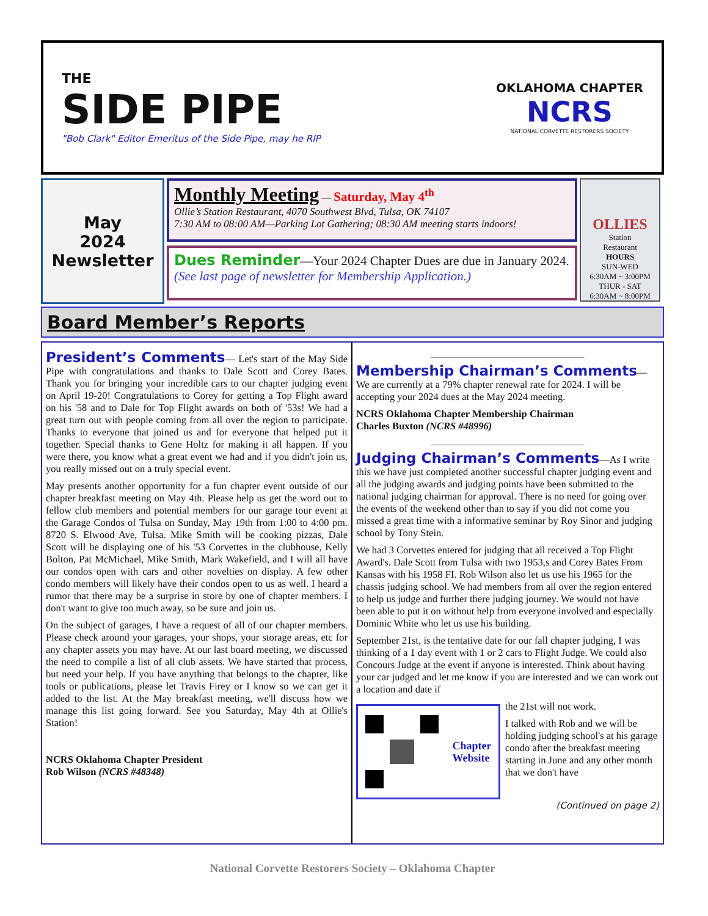THE
SIDE PIPE
"Bob Clark" Editor Emeritus of the Side Pipe, may he RIP
OKLAHOMA CHAPTER
NCRS
NATIONAL CORVETTE RESTORERS SOCIETY
May
2024
Newsletter
Monthly Meeting — Saturday, May 4<sup>th</sup>
Ollie’s Station Restaurant, 4070 Southwest Blvd, Tulsa, OK 74107
7:30 AM to 08:00 AM—Parking Lot Gathering; 08:30 AM meeting starts indoors!
Dues Reminder—Your 2024 Chapter Dues are due in January 2024. (See last page of newsletter for Membership Application.)
OLLIES
Station
Restaurant
HOURS
SUN-WED
6:30AM ~ 3:00PM
THUR - SAT
6:30AM ~ 8:00PM
Board Member’s Reports
President’s Comments
— Let's start of the May Side Pipe with congratulations and thanks to Dale Scott and Corey Bates. Thank you for bringing your incredible cars to our chapter judging event on April 19-20! Congratulations to Corey for getting a Top Flight award on his '58 and to Dale for Top Flight awards on both of '53s! We had a great turn out with people coming from all over the region to participate. Thanks to everyone that joined us and for everyone that helped put it together. Special thanks to Gene Holtz for making it all happen. If you were there, you know what a great event we had and if you didn't join us, you really missed out on a truly special event.
May presents another opportunity for a fun chapter event outside of our chapter breakfast meeting on May 4th. Please help us get the word out to fellow club members and potential members for our garage tour event at the Garage Condos of Tulsa on Sunday, May 19th from 1:00 to 4:00 pm. 8720 S. Elwood Ave, Tulsa. Mike Smith will be cooking pizzas, Dale Scott will be displaying one of his '53 Corvettes in the clubhouse, Kelly Bolton, Pat McMichael, Mike Smith, Mark Wakefield, and I will all have our condos open with cars and other novelties on display. A few other condo members will likely have their condos open to us as well. I heard a rumor that there may be a surprise in store by one of chapter members. I don't want to give too much away, so be sure and join us.
On the subject of garages, I have a request of all of our chapter members. Please check around your garages, your shops, your storage areas, etc for any chapter assets you may have. At our last board meeting, we discussed the need to compile a list of all club assets. We have started that process, but need your help. If you have anything that belongs to the chapter, like tools or publications, please let Travis Firey or I know so we can get it added to the list. At the May breakfast meeting, we'll discuss how we manage this list going forward. See you Saturday, May 4th at Ollie's Station!
NCRS Oklahoma Chapter President
Rob Wilson (NCRS #48348)
Membership Chairman’s Comments
— We are currently at a 79% chapter renewal rate for 2024. I will be accepting your 2024 dues at the May 2024 meeting.
NCRS Oklahoma Chapter Membership Chairman
Charles Buxton (NCRS #48996)
Judging Chairman’s Comments
—As I write this we have just completed another successful chapter judging event and all the judging awards and judging points have been submitted to the national judging chairman for approval. There is no need for going over the events of the weekend other than to say if you did not come you missed a great time with a informative seminar by Roy Sinor and judging school by Tony Stein.
We had 3 Corvettes entered for judging that all received a Top Flight Award's. Dale Scott from Tulsa with two 1953,s and Corey Bates From Kansas with his 1958 FI. Rob Wilson also let us use his 1965 for the chassis judging school. We had members from all over the region entered to help us judge and further there judging journey. We would not have been able to put it on without help from everyone involved and especially Dominic White who let us use his building.
September 21st, is the tentative date for our fall chapter judging, I was thinking of a 1 day event with 1 or 2 cars to Flight Judge. We could also Concours Judge at the event if anyone is interested. Think about having your car judged and let me know if you are interested and we can work out a location and date if
Chapter
Website
the 21st will not work.
I talked with Rob and we will be holding judging school's at his garage condo after the breakfast meeting starting in June and any other month that we don't have
(Continued on page 2)
National Corvette Restorers Society – Oklahoma Chapter